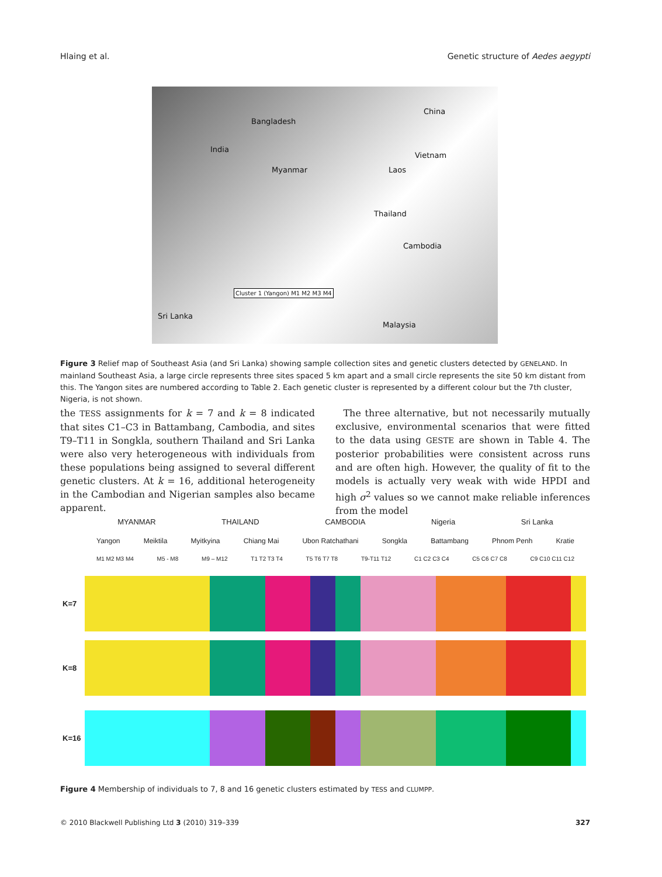Hlaing et al. Genetic structure of Aedes aegypti
India
Bangladesh
China
Vietnam
Myanmar Laos
Thailand
Cambodia
Malaysia
Sri Lanka
Cluster 1 (Yangon) M1 M2 M3 M4
Figure 3 Relief map of Southeast Asia (and Sri Lanka) showing sample collection sites and genetic clusters detected by GENELAND. In mainland Southeast Asia, a large circle represents three sites spaced 5 km apart and a small circle represents the site 50 km distant from this. The Yangon sites are numbered according to Table 2. Each genetic cluster is represented by a different colour but the 7th cluster, Nigeria, is not shown.
the TESS assignments for k = 7 and k = 8 indicated that sites C1–C3 in Battambang, Cambodia, and sites T9–T11 in Songkla, southern Thailand and Sri Lanka were also very heterogeneous with individuals from these populations being assigned to several different genetic clusters. At k = 16, additional heterogeneity in the Cambodian and Nigerian samples also became apparent.
The three alternative, but not necessarily mutually exclusive, environmental scenarios that were fitted to the data using GESTE are shown in Table 4. The posterior probabilities were consistent across runs and are often high. However, the quality of fit to the models is actually very weak with wide HPDI and high σ<sup>2</sup> values so we cannot make reliable inferences from the model
MYANMAR THAILAND CAMBODIA Nigeria Sri Lanka
Yangon Meiktila Myitkyina Chiang Mai Ubon Ratchathani Songkla Battambang Phnom Penh Kratie
M1 M2 M3 M4 M5 - M8 M9 – M12 T1 T2 T3 T4 T5 T6 T7 T8 T9-T11 T12 C1 C2 C3 C4 C5 C6 C7 C8 C9 C10 C11 C12
K=7
K=8
K=16
Figure 4 Membership of individuals to 7, 8 and 16 genetic clusters estimated by TESS and CLUMPP.
© 2010 Blackwell Publishing Ltd 3 (2010) 319–339 327